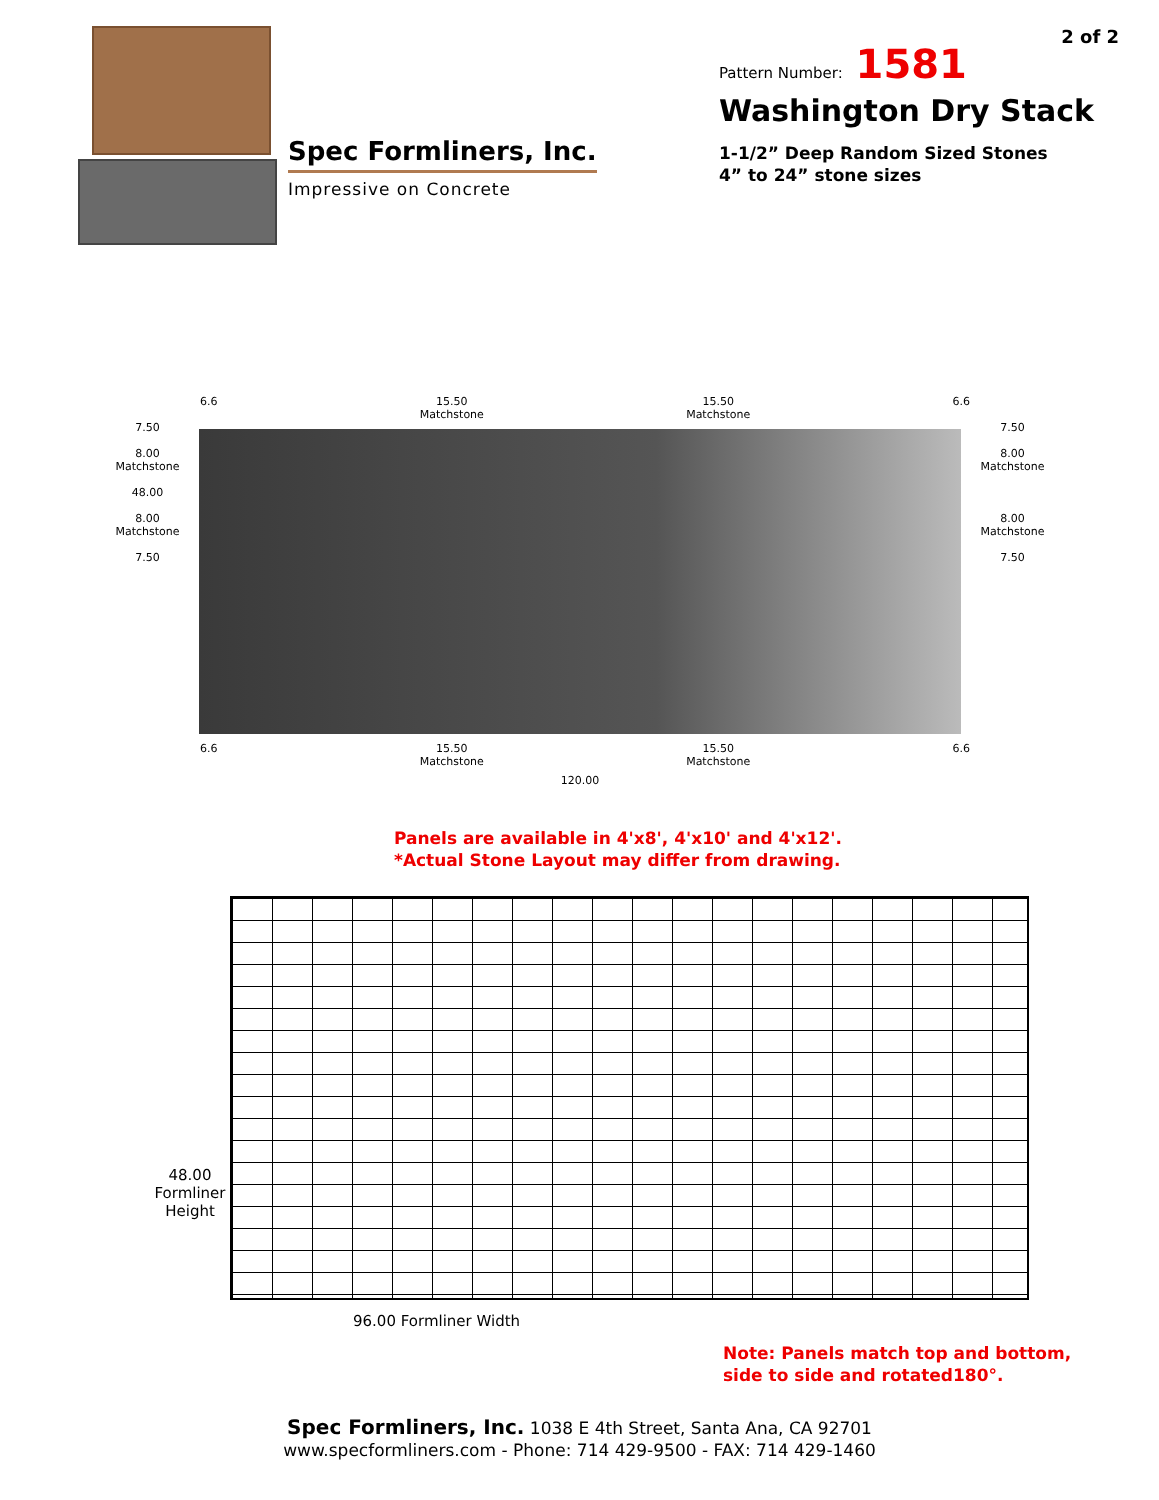Spec Formliners, Inc.
Impressive on Concrete
2 of 2
Pattern Number: 1581
Washington Dry Stack
1-1/2” Deep Random Sized Stones
4” to 24” stone sizes
6.6 15.50
Matchstone 15.50
Matchstone 6.6
7.50
8.00
Matchstone
48.00
8.00
Matchstone
7.50
7.50
8.00
Matchstone
8.00
Matchstone
7.50
6.6 15.50
Matchstone 15.50
Matchstone 6.6
120.00
Panels are available in 4'x8', 4'x10' and 4'x12'.
*Actual Stone Layout may differ from drawing.
48.00
Formliner
Height
96.00 Formliner Width
Note: Panels match top and bottom,
side to side and rotated180°.
Spec Formliners, Inc. 1038 E 4th Street, Santa Ana, CA 92701
www.specformliners.com - Phone: 714 429-9500 - FAX: 714 429-1460